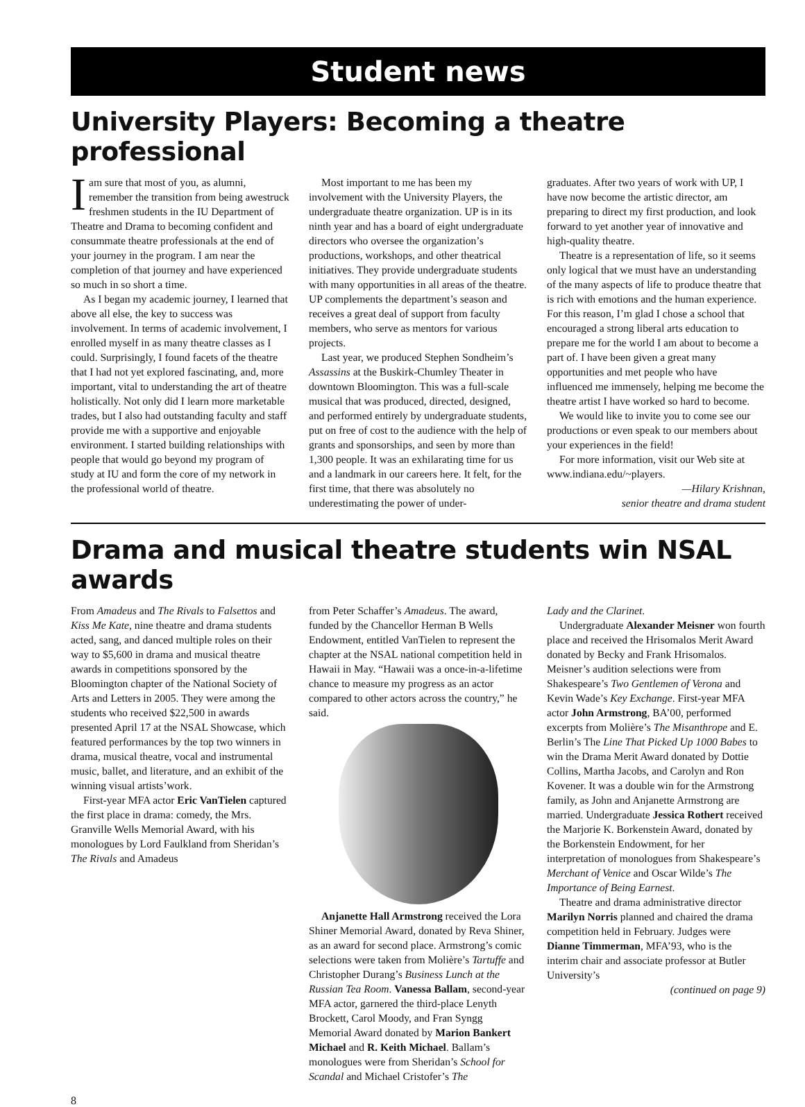Student news
University Players: Becoming a theatre professional
Iam sure that most of you, as alumni, remember the transition from being awestruck freshmen students in the IU Department of Theatre and Drama to becoming confident and consummate theatre professionals at the end of your journey in the program. I am near the completion of that journey and have experienced so much in so short a time.
As I began my academic journey, I learned that above all else, the key to success was involvement. In terms of academic involvement, I enrolled myself in as many theatre classes as I could. Surprisingly, I found facets of the theatre that I had not yet explored fascinating, and, more important, vital to understanding the art of theatre holistically. Not only did I learn more marketable trades, but I also had outstanding faculty and staff provide me with a supportive and enjoyable environment. I started building relationships with people that would go beyond my program of study at IU and form the core of my network in the professional world of theatre.
Most important to me has been my involvement with the University Players, the undergraduate theatre organization. UP is in its ninth year and has a board of eight undergraduate directors who oversee the organization’s productions, workshops, and other theatrical initiatives. They provide undergraduate students with many opportunities in all areas of the theatre. UP complements the department’s season and receives a great deal of support from faculty members, who serve as mentors for various projects.
Last year, we produced Stephen Sondheim’s Assassins at the Buskirk-Chumley Theater in downtown Bloomington. This was a full-scale musical that was produced, directed, designed, and performed entirely by undergraduate students, put on free of cost to the audience with the help of grants and sponsorships, and seen by more than 1,300 people. It was an exhilarating time for us and a landmark in our careers here. It felt, for the first time, that there was absolutely no underestimating the power of under-
graduates. After two years of work with UP, I have now become the artistic director, am preparing to direct my first production, and look forward to yet another year of innovative and high-quality theatre.
Theatre is a representation of life, so it seems only logical that we must have an understanding of the many aspects of life to produce theatre that is rich with emotions and the human experience. For this reason, I’m glad I chose a school that encouraged a strong liberal arts education to prepare me for the world I am about to become a part of. I have been given a great many opportunities and met people who have influenced me immensely, helping me become the theatre artist I have worked so hard to become.
We would like to invite you to come see our productions or even speak to our members about your experiences in the field!
For more information, visit our Web site at www.indiana.edu/~players.
—Hilary Krishnan,
senior theatre and drama student
Drama and musical theatre students win NSAL awards
From Amadeus and The Rivals to Falsettos and Kiss Me Kate, nine theatre and drama students acted, sang, and danced multiple roles on their way to $5,600 in drama and musical theatre awards in competitions sponsored by the Bloomington chapter of the National Society of Arts and Letters in 2005. They were among the students who received $22,500 in awards presented April 17 at the NSAL Showcase, which featured performances by the top two winners in drama, musical theatre, vocal and instrumental music, ballet, and literature, and an exhibit of the winning visual artists’work.
First-year MFA actor Eric VanTielen captured the first place in drama: comedy, the Mrs. Granville Wells Memorial Award, with his monologues by Lord Faulkland from Sheridan’s The Rivals and Amadeus
from Peter Schaffer’s Amadeus. The award, funded by the Chancellor Herman B Wells Endowment, entitled VanTielen to represent the chapter at the NSAL national competition held in Hawaii in May. “Hawaii was a once-in-a-lifetime chance to measure my progress as an actor compared to other actors across the country,” he said.
Anjanette Hall Armstrong received the Lora Shiner Memorial Award, donated by Reva Shiner, as an award for second place. Armstrong’s comic selections were taken from Molière’s Tartuffe and Christopher Durang’s Business Lunch at the Russian Tea Room. Vanessa Ballam, second-year MFA actor, garnered the third-place Lenyth Brockett, Carol Moody, and Fran Syngg Memorial Award donated by Marion Bankert Michael and R. Keith Michael. Ballam’s monologues were from Sheridan’s School for Scandal and Michael Cristofer’s The
Lady and the Clarinet.
Undergraduate Alexander Meisner won fourth place and received the Hrisomalos Merit Award donated by Becky and Frank Hrisomalos. Meisner’s audition selections were from Shakespeare’s Two Gentlemen of Verona and Kevin Wade’s Key Exchange. First-year MFA actor John Armstrong, BA’00, performed excerpts from Molière’s The Misanthrope and E. Berlin’s The Line That Picked Up 1000 Babes to win the Drama Merit Award donated by Dottie Collins, Martha Jacobs, and Carolyn and Ron Kovener. It was a double win for the Armstrong family, as John and Anjanette Armstrong are married. Undergraduate Jessica Rothert received the Marjorie K. Borkenstein Award, donated by the Borkenstein Endowment, for her interpretation of monologues from Shakespeare’s Merchant of Venice and Oscar Wilde’s The Importance of Being Earnest.
Theatre and drama administrative director Marilyn Norris planned and chaired the drama competition held in February. Judges were Dianne Timmerman, MFA’93, who is the interim chair and associate professor at Butler University’s
(continued on page 9)
8